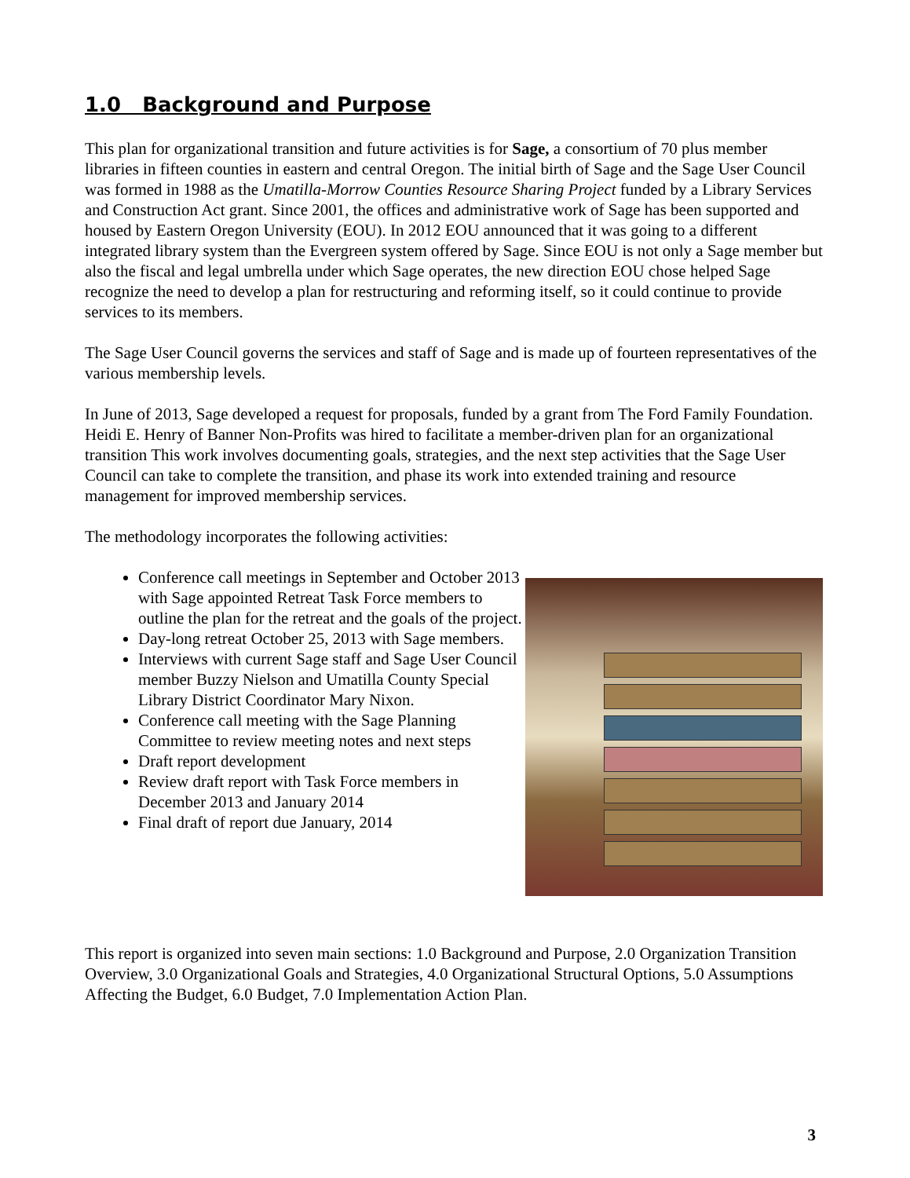1.0 Background and Purpose
This plan for organizational transition and future activities is for Sage, a consortium of 70 plus member libraries in fifteen counties in eastern and central Oregon. The initial birth of Sage and the Sage User Council was formed in 1988 as the Umatilla-Morrow Counties Resource Sharing Project funded by a Library Services and Construction Act grant. Since 2001, the offices and administrative work of Sage has been supported and housed by Eastern Oregon University (EOU). In 2012 EOU announced that it was going to a different integrated library system than the Evergreen system offered by Sage. Since EOU is not only a Sage member but also the fiscal and legal umbrella under which Sage operates, the new direction EOU chose helped Sage recognize the need to develop a plan for restructuring and reforming itself, so it could continue to provide services to its members.
The Sage User Council governs the services and staff of Sage and is made up of fourteen representatives of the various membership levels.
In June of 2013, Sage developed a request for proposals, funded by a grant from The Ford Family Foundation. Heidi E. Henry of Banner Non-Profits was hired to facilitate a member-driven plan for an organizational transition This work involves documenting goals, strategies, and the next step activities that the Sage User Council can take to complete the transition, and phase its work into extended training and resource management for improved membership services.
The methodology incorporates the following activities:
Conference call meetings in September and October 2013 with Sage appointed Retreat Task Force members to outline the plan for the retreat and the goals of the project.
Day-long retreat October 25, 2013 with Sage members.
Interviews with current Sage staff and Sage User Council member Buzzy Nielson and Umatilla County Special Library District Coordinator Mary Nixon.
Conference call meeting with the Sage Planning Committee to review meeting notes and next steps
Draft report development
Review draft report with Task Force members in December 2013 and January 2014
Final draft of report due January, 2014
This report is organized into seven main sections: 1.0 Background and Purpose, 2.0 Organization Transition Overview, 3.0 Organizational Goals and Strategies, 4.0 Organizational Structural Options, 5.0 Assumptions Affecting the Budget, 6.0 Budget, 7.0 Implementation Action Plan.
3